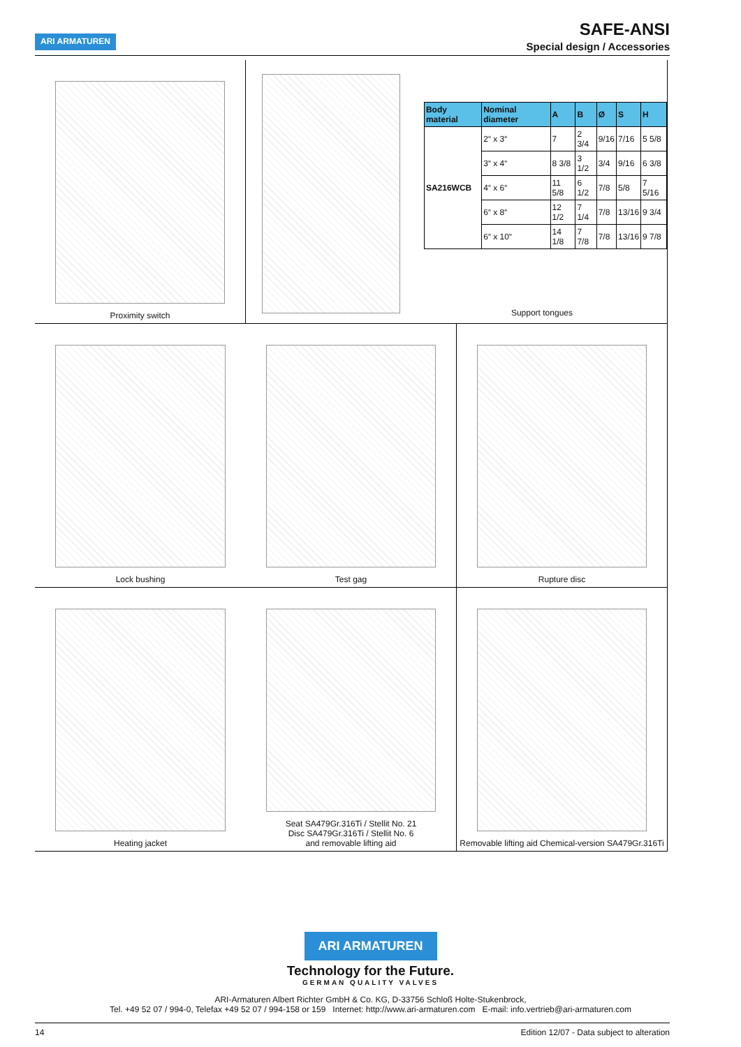ARI ARMATUREN
SAFE-ANSI
Special design / Accessories
Proximity switch
| Body material | Nominal diameter | A | B | Ø | S | H |
| --- | --- | --- | --- | --- | --- | --- |
| SA216WCB | 2“ x 3“ | 7 | 2 3/4 | 9/16 | 7/16 | 5 5/8 |
| | 3“ x 4“ | 8 3/8 | 3 1/2 | 3/4 | 9/16 | 6 3/8 |
| | 4“ x 6“ | 11 5/8 | 6 1/2 | 7/8 | 5/8 | 7 5/16 |
| | 6“ x 8“ | 12 1/2 | 7 1/4 | 7/8 | 13/16 | 9 3/4 |
| | 6“ x 10“ | 14 1/8 | 7 7/8 | 7/8 | 13/16 | 9 7/8 |
Support tongues
Lock bushing
Test gag
Rupture disc
Heating jacket
Seat SA479Gr.316Ti / Stellit No. 21
Disc SA479Gr.316Ti / Stellit No. 6
and removable lifting aid
Removable lifting aid Chemical-version SA479Gr.316Ti
ARI ARMATUREN
Technology for the Future.
GERMAN QUALITY VALVES
ARI-Armaturen Albert Richter GmbH & Co. KG, D-33756 Schloß Holte-Stukenbrock,
Tel. +49 52 07 / 994-0, Telefax +49 52 07 / 994-158 or 159 Internet: http://www.ari-armaturen.com E-mail: info.vertrieb@ari-armaturen.com
14 Edition 12/07 - Data subject to alteration